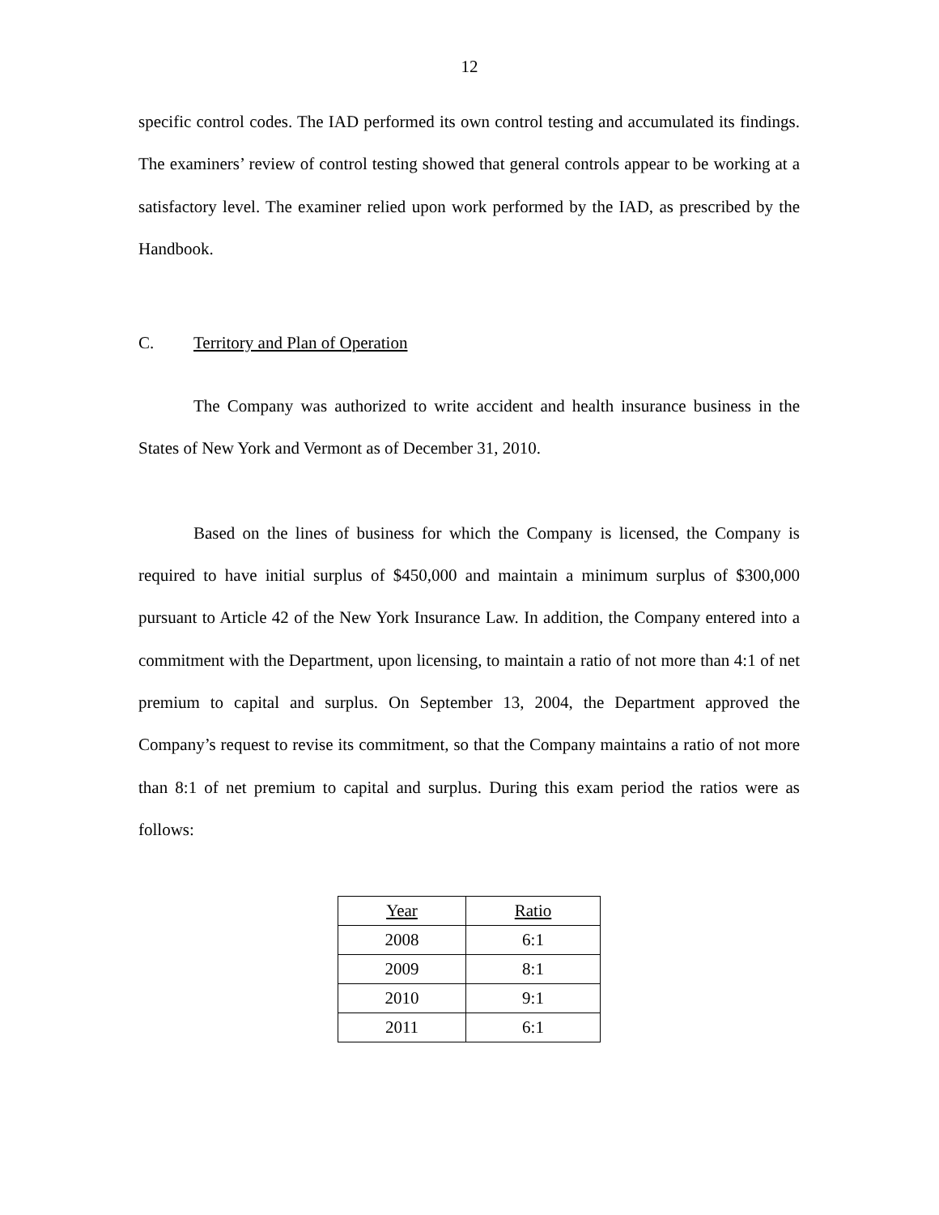12
specific control codes. The IAD performed its own control testing and accumulated its findings. The examiners’ review of control testing showed that general controls appear to be working at a satisfactory level. The examiner relied upon work performed by the IAD, as prescribed by the Handbook.
C. Territory and Plan of Operation
The Company was authorized to write accident and health insurance business in the States of New York and Vermont as of December 31, 2010.
Based on the lines of business for which the Company is licensed, the Company is required to have initial surplus of $450,000 and maintain a minimum surplus of $300,000 pursuant to Article 42 of the New York Insurance Law. In addition, the Company entered into a commitment with the Department, upon licensing, to maintain a ratio of not more than 4:1 of net premium to capital and surplus. On September 13, 2004, the Department approved the Company’s request to revise its commitment, so that the Company maintains a ratio of not more than 8:1 of net premium to capital and surplus. During this exam period the ratios were as follows:
| Year | Ratio |
| --- | --- |
| 2008 | 6:1 |
| 2009 | 8:1 |
| 2010 | 9:1 |
| 2011 | 6:1 |